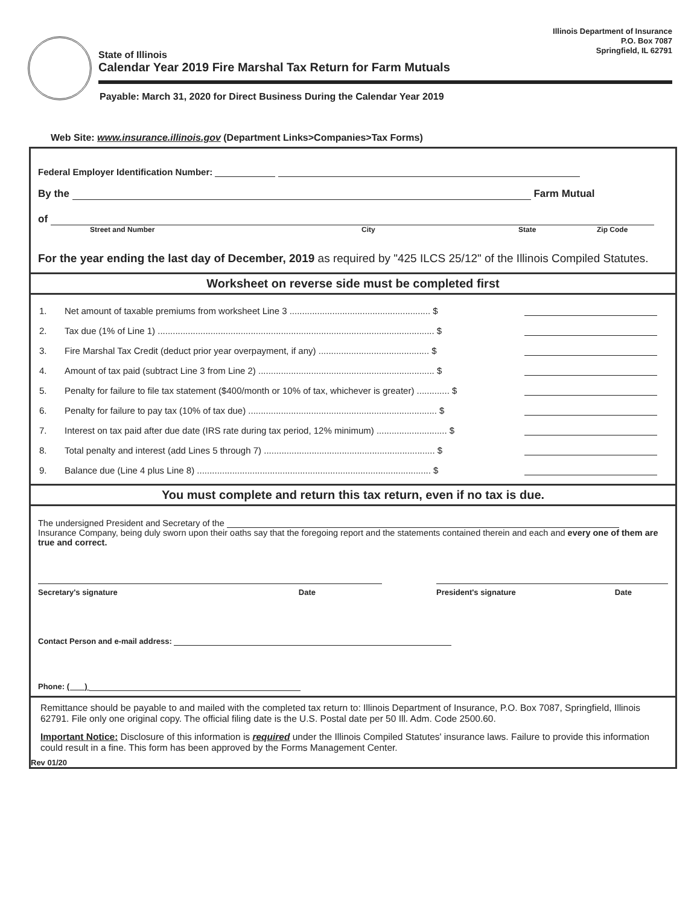Illinois Department of Insurance
P.O. Box 7087
Springfield, IL 62791
State of Illinois
Calendar Year 2019 Fire Marshal Tax Return for Farm Mutuals
Payable: March 31, 2020 for Direct Business During the Calendar Year 2019
Web Site: www.insurance.illinois.gov (Department Links>Companies>Tax Forms)
Federal Employer Identification Number:
By the Farm Mutual
of
Street and Number City State Zip Code
For the year ending the last day of December, 2019 as required by "425 ILCS 25/12" of the Illinois Compiled Statutes.
Worksheet on reverse side must be completed first
1. Net amount of taxable premiums from worksheet Line 3 ........................................................ $
2. Tax due (1% of Line 1) .............................................................................................................. $
3. Fire Marshal Tax Credit (deduct prior year overpayment, if any) ............................................ $
4. Amount of tax paid (subtract Line 3 from Line 2) ...................................................................... $
5. Penalty for failure to file tax statement ($400/month or 10% of tax, whichever is greater) ............. $
6. Penalty for failure to pay tax (10% of tax due) ........................................................................... $
7. Interest on tax paid after due date (IRS rate during tax period, 12% minimum) ............................ $
8. Total penalty and interest (add Lines 5 through 7) .................................................................... $
9. Balance due (Line 4 plus Line 8) ............................................................................................. $
You must complete and return this tax return, even if no tax is due.
The undersigned President and Secretary of the
Insurance Company, being duly sworn upon their oaths say that the foregoing report and the statements contained therein and each and every one of them are true and correct.
Secretary's signature Date President's signature Date
Contact Person and e-mail address:
Phone: ( )
Remittance should be payable to and mailed with the completed tax return to: Illinois Department of Insurance, P.O. Box 7087, Springfield, Illinois 62791. File only one original copy. The official filing date is the U.S. Postal date per 50 Ill. Adm. Code 2500.60.
Important Notice: Disclosure of this information is required under the Illinois Compiled Statutes' insurance laws. Failure to provide this information could result in a fine. This form has been approved by the Forms Management Center.
Rev 01/20